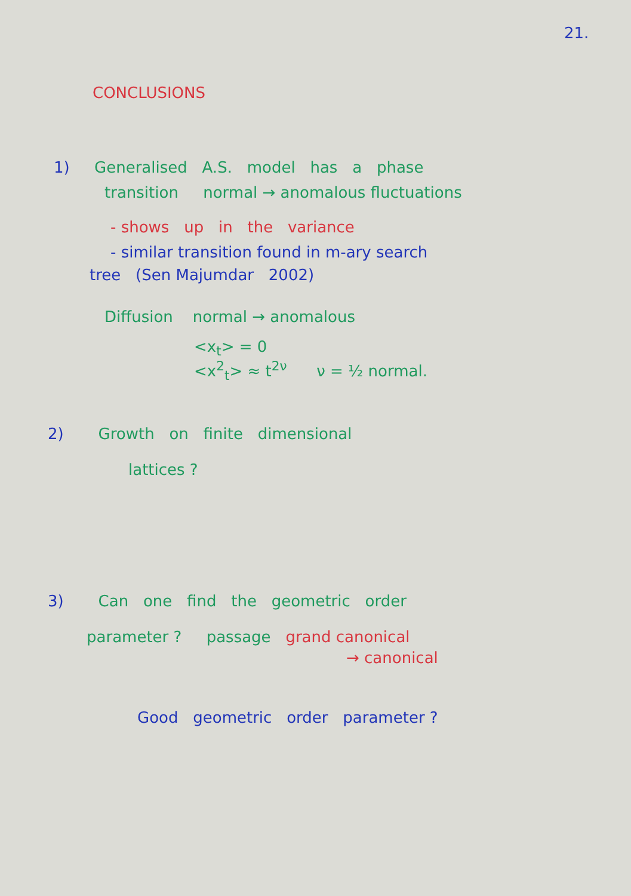21.
CONCLUSIONS
1) Generalised A.S. model has a phase
transition normal → anomalous fluctuations
- shows up in the variance
- similar transition found in m-ary search
tree (Sen Majumdar 2002)
Diffusion normal → anomalous
<x<sub>t</sub>> = 0
<x<sup>2</sup><sub>t</sub>> ≈ t<sup>2ν</sup> ν = ½ normal.
2) Growth on finite dimensional
lattices ?
3) Can one find the geometric order
parameter ? passage grand canonical
→ canonical
Good geometric order parameter ?